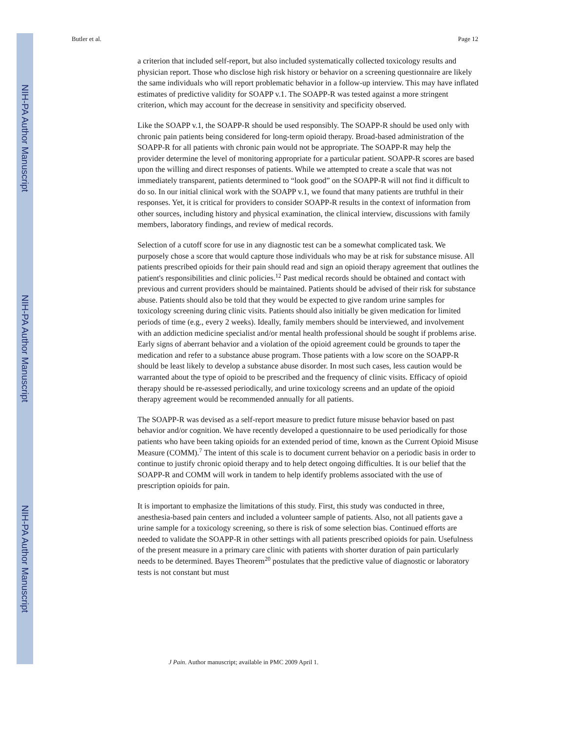NIH-PA Author Manuscript
NIH-PA Author Manuscript
NIH-PA Author Manuscript
Butler et al. Page 12
a criterion that included self-report, but also included systematically collected toxicology results and physician report. Those who disclose high risk history or behavior on a screening questionnaire are likely the same individuals who will report problematic behavior in a follow-up interview. This may have inflated estimates of predictive validity for SOAPP v.1. The SOAPP-R was tested against a more stringent criterion, which may account for the decrease in sensitivity and specificity observed.
Like the SOAPP v.1, the SOAPP-R should be used responsibly. The SOAPP-R should be used only with chronic pain patients being considered for long-term opioid therapy. Broad-based administration of the SOAPP-R for all patients with chronic pain would not be appropriate. The SOAPP-R may help the provider determine the level of monitoring appropriate for a particular patient. SOAPP-R scores are based upon the willing and direct responses of patients. While we attempted to create a scale that was not immediately transparent, patients determined to “look good” on the SOAPP-R will not find it difficult to do so. In our initial clinical work with the SOAPP v.1, we found that many patients are truthful in their responses. Yet, it is critical for providers to consider SOAPP-R results in the context of information from other sources, including history and physical examination, the clinical interview, discussions with family members, laboratory findings, and review of medical records.
Selection of a cutoff score for use in any diagnostic test can be a somewhat complicated task. We purposely chose a score that would capture those individuals who may be at risk for substance misuse. All patients prescribed opioids for their pain should read and sign an opioid therapy agreement that outlines the patient's responsibilities and clinic policies.<sup>12</sup> Past medical records should be obtained and contact with previous and current providers should be maintained. Patients should be advised of their risk for substance abuse. Patients should also be told that they would be expected to give random urine samples for toxicology screening during clinic visits. Patients should also initially be given medication for limited periods of time (e.g., every 2 weeks). Ideally, family members should be interviewed, and involvement with an addiction medicine specialist and/or mental health professional should be sought if problems arise. Early signs of aberrant behavior and a violation of the opioid agreement could be grounds to taper the medication and refer to a substance abuse program. Those patients with a low score on the SOAPP-R should be least likely to develop a substance abuse disorder. In most such cases, less caution would be warranted about the type of opioid to be prescribed and the frequency of clinic visits. Efficacy of opioid therapy should be re-assessed periodically, and urine toxicology screens and an update of the opioid therapy agreement would be recommended annually for all patients.
The SOAPP-R was devised as a self-report measure to predict future misuse behavior based on past behavior and/or cognition. We have recently developed a questionnaire to be used periodically for those patients who have been taking opioids for an extended period of time, known as the Current Opioid Misuse Measure (COMM).<sup>7</sup> The intent of this scale is to document current behavior on a periodic basis in order to continue to justify chronic opioid therapy and to help detect ongoing difficulties. It is our belief that the SOAPP-R and COMM will work in tandem to help identify problems associated with the use of prescription opioids for pain.
It is important to emphasize the limitations of this study. First, this study was conducted in three, anesthesia-based pain centers and included a volunteer sample of patients. Also, not all patients gave a urine sample for a toxicology screening, so there is risk of some selection bias. Continued efforts are needed to validate the SOAPP-R in other settings with all patients prescribed opioids for pain. Usefulness of the present measure in a primary care clinic with patients with shorter duration of pain particularly needs to be determined. Bayes Theorem<sup>20</sup> postulates that the predictive value of diagnostic or laboratory tests is not constant but must
J Pain. Author manuscript; available in PMC 2009 April 1.